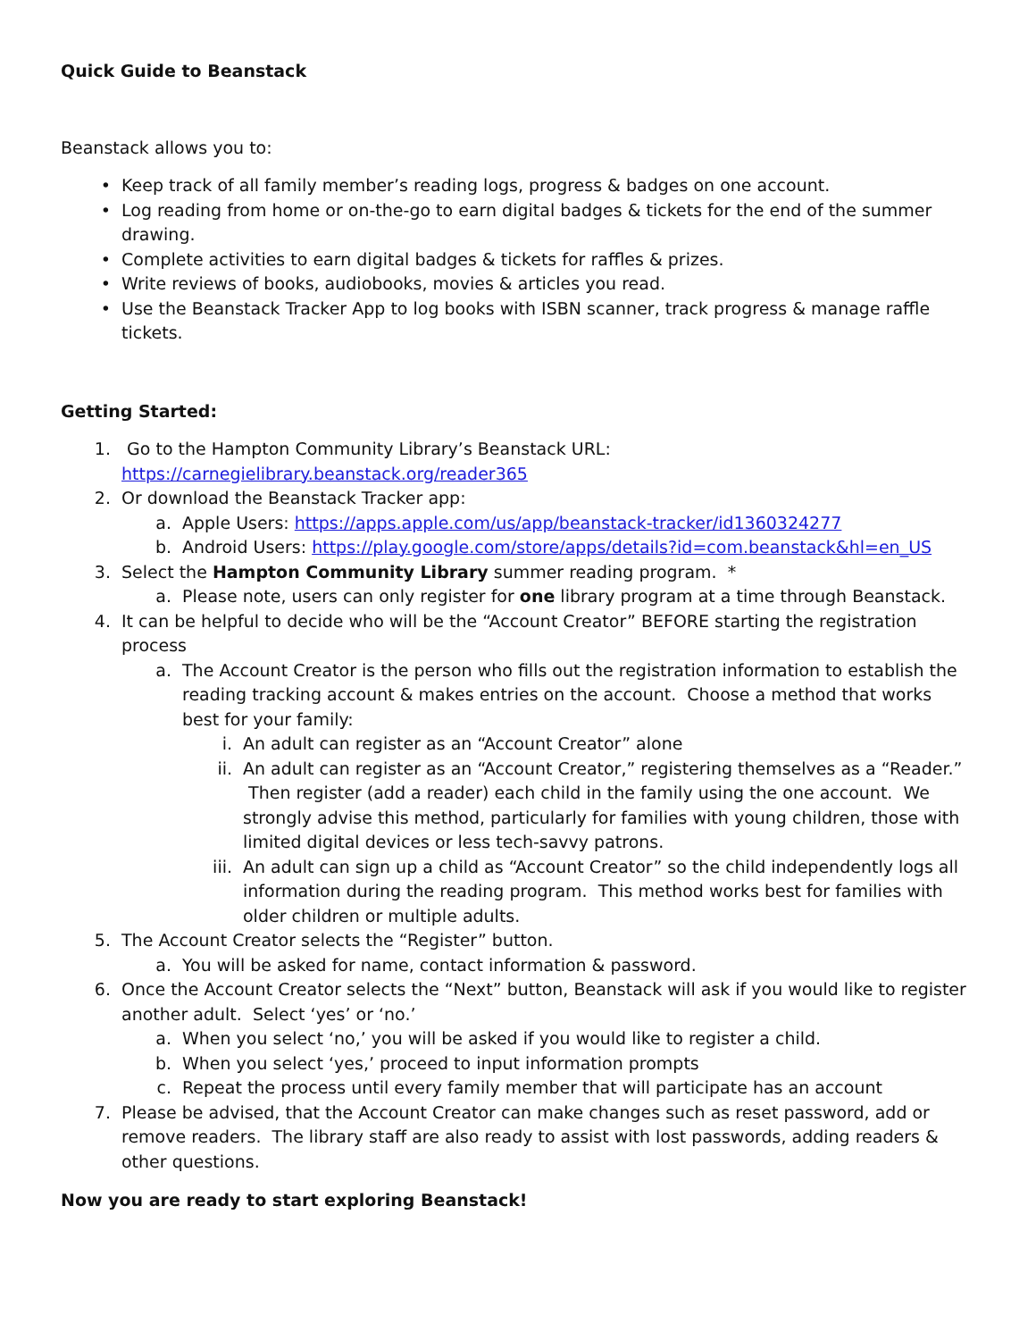Quick Guide to Beanstack
Beanstack allows you to:
• Keep track of all family member’s reading logs, progress & badges on one account.
• Log reading from home or on-the-go to earn digital badges & tickets for the end of the summer drawing.
• Complete activities to earn digital badges & tickets for raffles & prizes.
• Write reviews of books, audiobooks, movies & articles you read.
• Use the Beanstack Tracker App to log books with ISBN scanner, track progress & manage raffle tickets.
Getting Started:
1. Go to the Hampton Community Library’s Beanstack URL: https://carnegielibrary.beanstack.org/reader365
2. Or download the Beanstack Tracker app:
a. Apple Users: https://apps.apple.com/us/app/beanstack-tracker/id1360324277
b. Android Users: https://play.google.com/store/apps/details?id=com.beanstack&hl=en_US
3. Select the Hampton Community Library summer reading program. *
a. Please note, users can only register for one library program at a time through Beanstack.
4. It can be helpful to decide who will be the “Account Creator” BEFORE starting the registration process
a. The Account Creator is the person who fills out the registration information to establish the reading tracking account & makes entries on the account. Choose a method that works best for your family:
i. An adult can register as an “Account Creator” alone
ii. An adult can register as an “Account Creator,” registering themselves as a “Reader.” Then register (add a reader) each child in the family using the one account. We strongly advise this method, particularly for families with young children, those with limited digital devices or less tech-savvy patrons.
iii. An adult can sign up a child as “Account Creator” so the child independently logs all information during the reading program. This method works best for families with older children or multiple adults.
5. The Account Creator selects the “Register” button.
a. You will be asked for name, contact information & password.
6. Once the Account Creator selects the “Next” button, Beanstack will ask if you would like to register another adult. Select ‘yes’ or ‘no.’
a. When you select ‘no,’ you will be asked if you would like to register a child.
b. When you select ‘yes,’ proceed to input information prompts
c. Repeat the process until every family member that will participate has an account
7. Please be advised, that the Account Creator can make changes such as reset password, add or remove readers. The library staff are also ready to assist with lost passwords, adding readers & other questions.
Now you are ready to start exploring Beanstack!